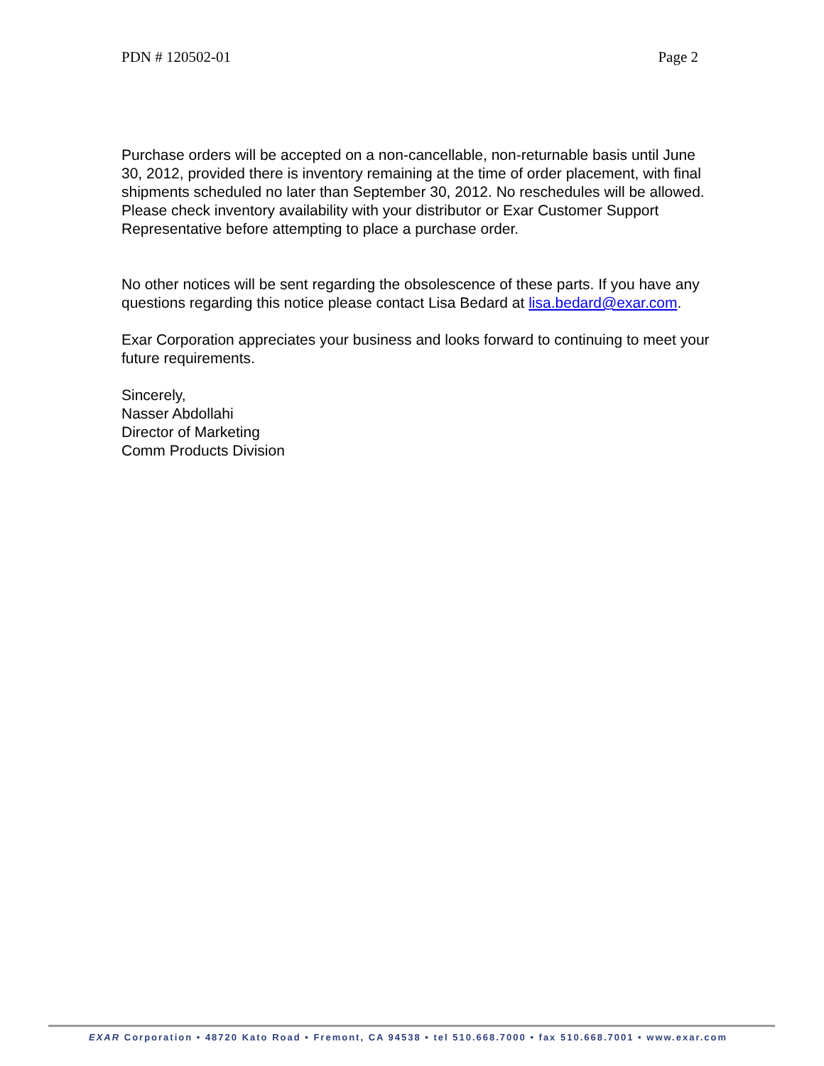PDN # 120502-01 Page 2
Purchase orders will be accepted on a non-cancellable, non-returnable basis until June 30, 2012, provided there is inventory remaining at the time of order placement, with final shipments scheduled no later than September 30, 2012. No reschedules will be allowed. Please check inventory availability with your distributor or Exar Customer Support Representative before attempting to place a purchase order.
No other notices will be sent regarding the obsolescence of these parts. If you have any questions regarding this notice please contact Lisa Bedard at lisa.bedard@exar.com.
Exar Corporation appreciates your business and looks forward to continuing to meet your future requirements.
Sincerely,
Nasser Abdollahi
Director of Marketing
Comm Products Division
EXAR Corporation • 48720 Kato Road • Fremont, CA 94538 • tel 510.668.7000 • fax 510.668.7001 • www.exar.com